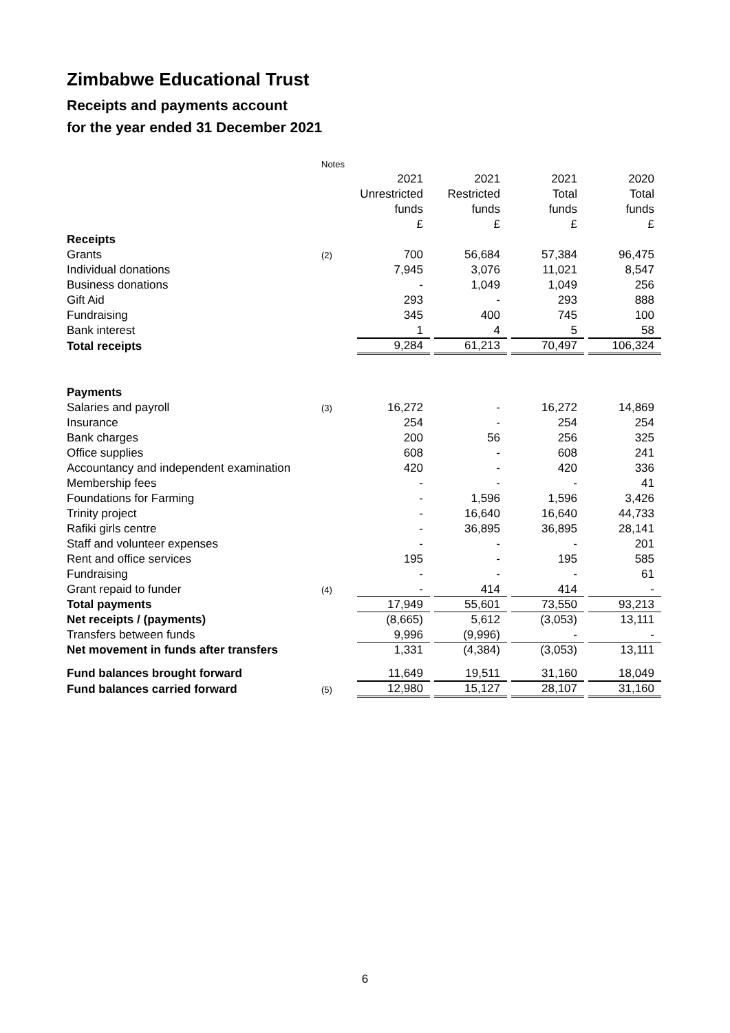Zimbabwe Educational Trust
Receipts and payments account
for the year ended 31 December 2021
| | Notes | | | | |
| | | 2021 | 2021 | 2021 | 2020 |
| | | Unrestricted | Restricted | Total | Total |
| | | funds | funds | funds | funds |
| | | £ | £ | £ | £ |
| Receipts | | | | | |
| Grants | (2) | 700 | 56,684 | 57,384 | 96,475 |
| Individual donations | | 7,945 | 3,076 | 11,021 | 8,547 |
| Business donations | | - | 1,049 | 1,049 | 256 |
| Gift Aid | | 293 | - | 293 | 888 |
| Fundraising | | 345 | 400 | 745 | 100 |
| Bank interest | | 1 | 4 | 5 | 58 |
| Total receipts | | 9,284 | 61,213 | 70,497 | 106,324 |
| Payments | | | | | |
| Salaries and payroll | (3) | 16,272 | - | 16,272 | 14,869 |
| Insurance | | 254 | - | 254 | 254 |
| Bank charges | | 200 | 56 | 256 | 325 |
| Office supplies | | 608 | - | 608 | 241 |
| Accountancy and independent examination | | 420 | - | 420 | 336 |
| Membership fees | | - | - | - | 41 |
| Foundations for Farming | | - | 1,596 | 1,596 | 3,426 |
| Trinity project | | - | 16,640 | 16,640 | 44,733 |
| Rafiki girls centre | | - | 36,895 | 36,895 | 28,141 |
| Staff and volunteer expenses | | - | - | - | 201 |
| Rent and office services | | 195 | - | 195 | 585 |
| Fundraising | | - | - | - | 61 |
| Grant repaid to funder | (4) | - | 414 | 414 | - |
| Total payments | | 17,949 | 55,601 | 73,550 | 93,213 |
| Net receipts / (payments) | | (8,665) | 5,612 | (3,053) | 13,111 |
| Transfers between funds | | 9,996 | (9,996) | - | - |
| Net movement in funds after transfers | | 1,331 | (4,384) | (3,053) | 13,111 |
| Fund balances brought forward | | 11,649 | 19,511 | 31,160 | 18,049 |
| Fund balances carried forward | (5) | 12,980 | 15,127 | 28,107 | 31,160 |
6